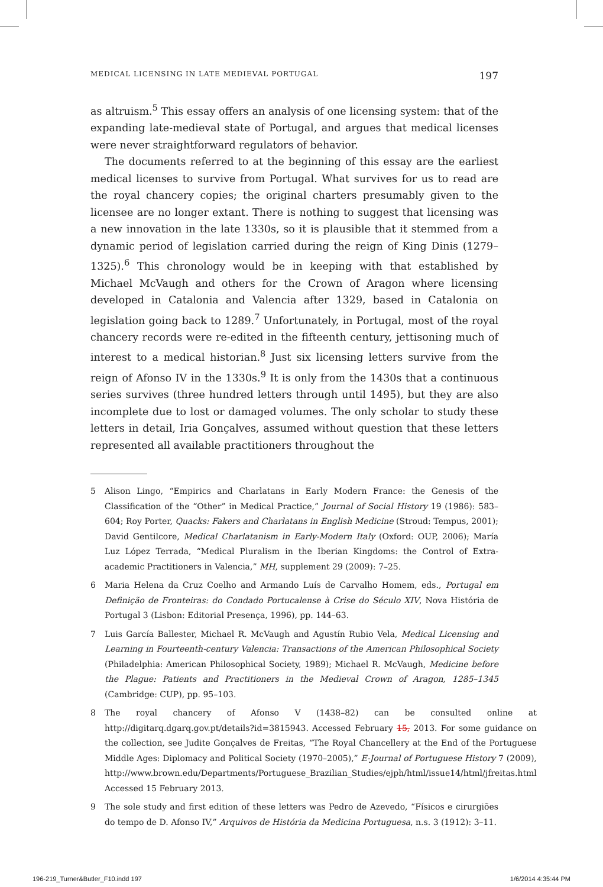MEDICAL LICENSING IN LATE MEDIEVAL PORTUGAL 197
as altruism.<sup>5</sup> This essay offers an analysis of one licensing system: that of the expanding late-medieval state of Portugal, and argues that medical licenses were never straightforward regulators of behavior.
The documents referred to at the beginning of this essay are the earliest medical licenses to survive from Portugal. What survives for us to read are the royal chancery copies; the original charters presumably given to the licensee are no longer extant. There is nothing to suggest that licensing was a new innovation in the late 1330s, so it is plausible that it stemmed from a dynamic period of legislation carried during the reign of King Dinis (1279–1325).<sup>6</sup> This chronology would be in keeping with that established by Michael McVaugh and others for the Crown of Aragon where licensing developed in Catalonia and Valencia after 1329, based in Catalonia on legislation going back to 1289.<sup>7</sup> Unfortunately, in Portugal, most of the royal chancery records were re-edited in the fifteenth century, jettisoning much of interest to a medical historian.<sup>8</sup> Just six licensing letters survive from the reign of Afonso IV in the 1330s.<sup>9</sup> It is only from the 1430s that a continuous series survives (three hundred letters through until 1495), but they are also incomplete due to lost or damaged volumes. The only scholar to study these letters in detail, Iria Gonçalves, assumed without question that these letters represented all available practitioners throughout the
5 Alison Lingo, “Empirics and Charlatans in Early Modern France: the Genesis of the Classification of the “Other” in Medical Practice,” Journal of Social History 19 (1986): 583–604; Roy Porter, Quacks: Fakers and Charlatans in English Medicine (Stroud: Tempus, 2001); David Gentilcore, Medical Charlatanism in Early-Modern Italy (Oxford: OUP, 2006); María Luz López Terrada, “Medical Pluralism in the Iberian Kingdoms: the Control of Extra-academic Practitioners in Valencia,” MH, supplement 29 (2009): 7–25.
6 Maria Helena da Cruz Coelho and Armando Luís de Carvalho Homem, eds., Portugal em Definição de Fronteiras: do Condado Portucalense à Crise do Século XIV, Nova História de Portugal 3 (Lisbon: Editorial Presença, 1996), pp. 144–63.
7 Luis García Ballester, Michael R. McVaugh and Agustín Rubio Vela, Medical Licensing and Learning in Fourteenth-century Valencia: Transactions of the American Philosophical Society (Philadelphia: American Philosophical Society, 1989); Michael R. McVaugh, Medicine before the Plague: Patients and Practitioners in the Medieval Crown of Aragon, 1285–1345 (Cambridge: CUP), pp. 95–103.
8 The royal chancery of Afonso V (1438–82) can be consulted online at http://digitarq.dgarq.gov.pt/details?id=3815943. Accessed February 15, 2013. For some guidance on the collection, see Judite Gonçalves de Freitas, “The Royal Chancellery at the End of the Portuguese Middle Ages: Diplomacy and Political Society (1970–2005),” E-Journal of Portuguese History 7 (2009), http://www.brown.edu/Departments/Portuguese_Brazilian_Studies/ejph/html/issue14/html/jfreitas.html Accessed 15 February 2013.
9 The sole study and first edition of these letters was Pedro de Azevedo, “Físicos e cirurgiões do tempo de D. Afonso IV,” Arquivos de História da Medicina Portuguesa, n.s. 3 (1912): 3–11.
196-219_Turner&Butler_F10.indd 197 1/6/2014 4:35:44 PM